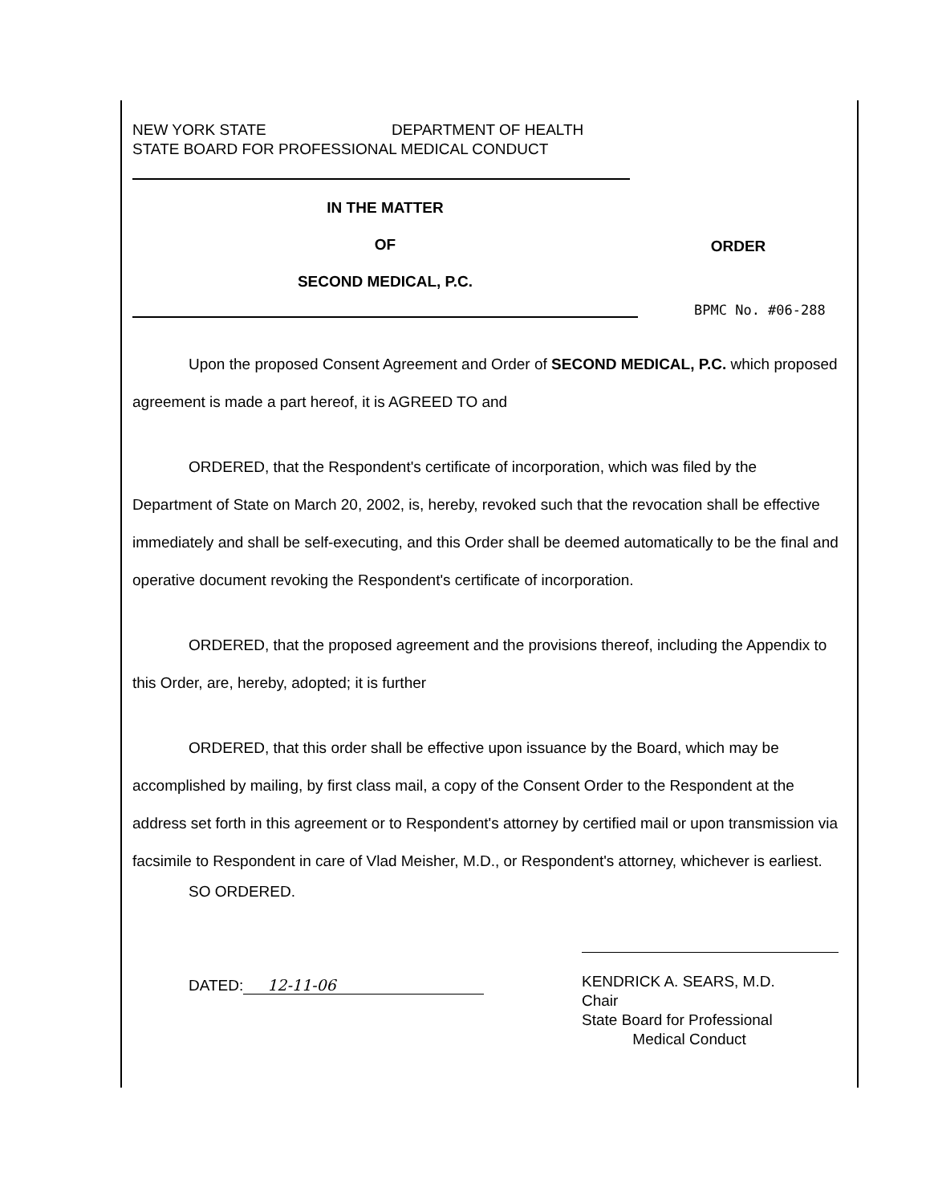NEW YORK STATE DEPARTMENT OF HEALTH
STATE BOARD FOR PROFESSIONAL MEDICAL CONDUCT
IN THE MATTER
OF
SECOND MEDICAL, P.C.
ORDER
BPMC No. #06-288
Upon the proposed Consent Agreement and Order of SECOND MEDICAL, P.C. which proposed agreement is made a part hereof, it is AGREED TO and
ORDERED, that the Respondent's certificate of incorporation, which was filed by the Department of State on March 20, 2002, is, hereby, revoked such that the revocation shall be effective immediately and shall be self-executing, and this Order shall be deemed automatically to be the final and operative document revoking the Respondent's certificate of incorporation.
ORDERED, that the proposed agreement and the provisions thereof, including the Appendix to this Order, are, hereby, adopted; it is further
ORDERED, that this order shall be effective upon issuance by the Board, which may be accomplished by mailing, by first class mail, a copy of the Consent Order to the Respondent at the address set forth in this agreement or to Respondent's attorney by certified mail or upon transmission via facsimile to Respondent in care of Vlad Meisher, M.D., or Respondent's attorney, whichever is earliest.
SO ORDERED.
DATED: 12-11-06
KENDRICK A. SEARS, M.D.
Chair
State Board for Professional
Medical Conduct